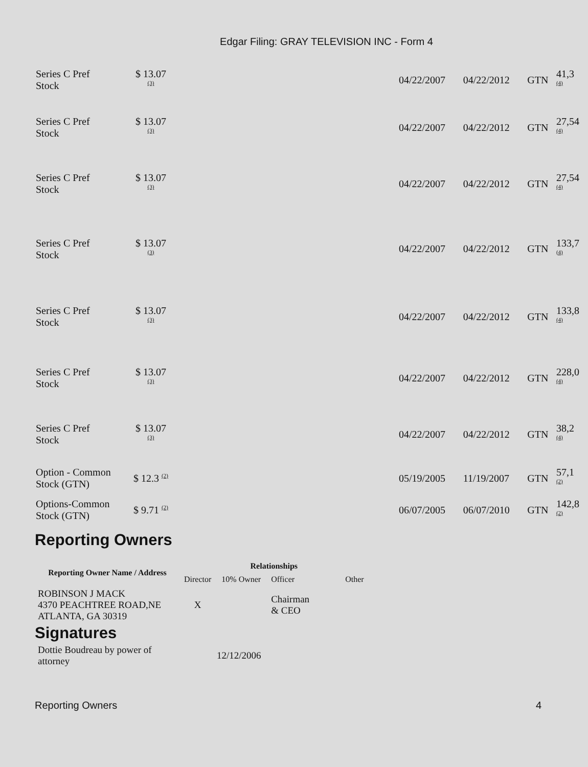Edgar Filing: GRAY TELEVISION INC - Form 4
| Series C Pref Stock | $ 13.07 <sup>(3)</sup> | | 04/22/2007 | 04/22/2012 | GTN | 41,3 <sup>(4)</sup> |
| Series C Pref Stock | $ 13.07 <sup>(3)</sup> | | 04/22/2007 | 04/22/2012 | GTN | 27,54 <sup>(4)</sup> |
| Series C Pref Stock | $ 13.07 <sup>(3)</sup> | | 04/22/2007 | 04/22/2012 | GTN | 27,54 <sup>(4)</sup> |
| Series C Pref Stock | $ 13.07 <sup>(3)</sup> | | 04/22/2007 | 04/22/2012 | GTN | 133,7 <sup>(4)</sup> |
| Series C Pref Stock | $ 13.07 <sup>(3)</sup> | | 04/22/2007 | 04/22/2012 | GTN | 133,8 <sup>(4)</sup> |
| Series C Pref Stock | $ 13.07 <sup>(3)</sup> | | 04/22/2007 | 04/22/2012 | GTN | 228,0 <sup>(4)</sup> |
| Series C Pref Stock | $ 13.07 <sup>(3)</sup> | | 04/22/2007 | 04/22/2012 | GTN | 38,2 <sup>(4)</sup> |
| Option - Common Stock (GTN) | $ 12.3 <sup>(2)</sup> | | 05/19/2005 | 11/19/2007 | GTN | 57,1 <sup>(2)</sup> |
| Options-Common Stock (GTN) | $ 9.71 <sup>(2)</sup> | | 06/07/2005 | 06/07/2010 | GTN | 142,8 <sup>(2)</sup> |
Reporting Owners
| Reporting Owner Name / Address | Relationships | | | |
| --- | --- | --- | --- | --- |
| | Director | 10% Owner | Officer | Other |
| ROBINSON J MACK 4370 PEACHTREE ROAD,NE ATLANTA, GA 30319 | X | | Chairman & CEO | |
Signatures
| Dottie Boudreau by power of attorney | 12/12/2006 |
Reporting Owners 4